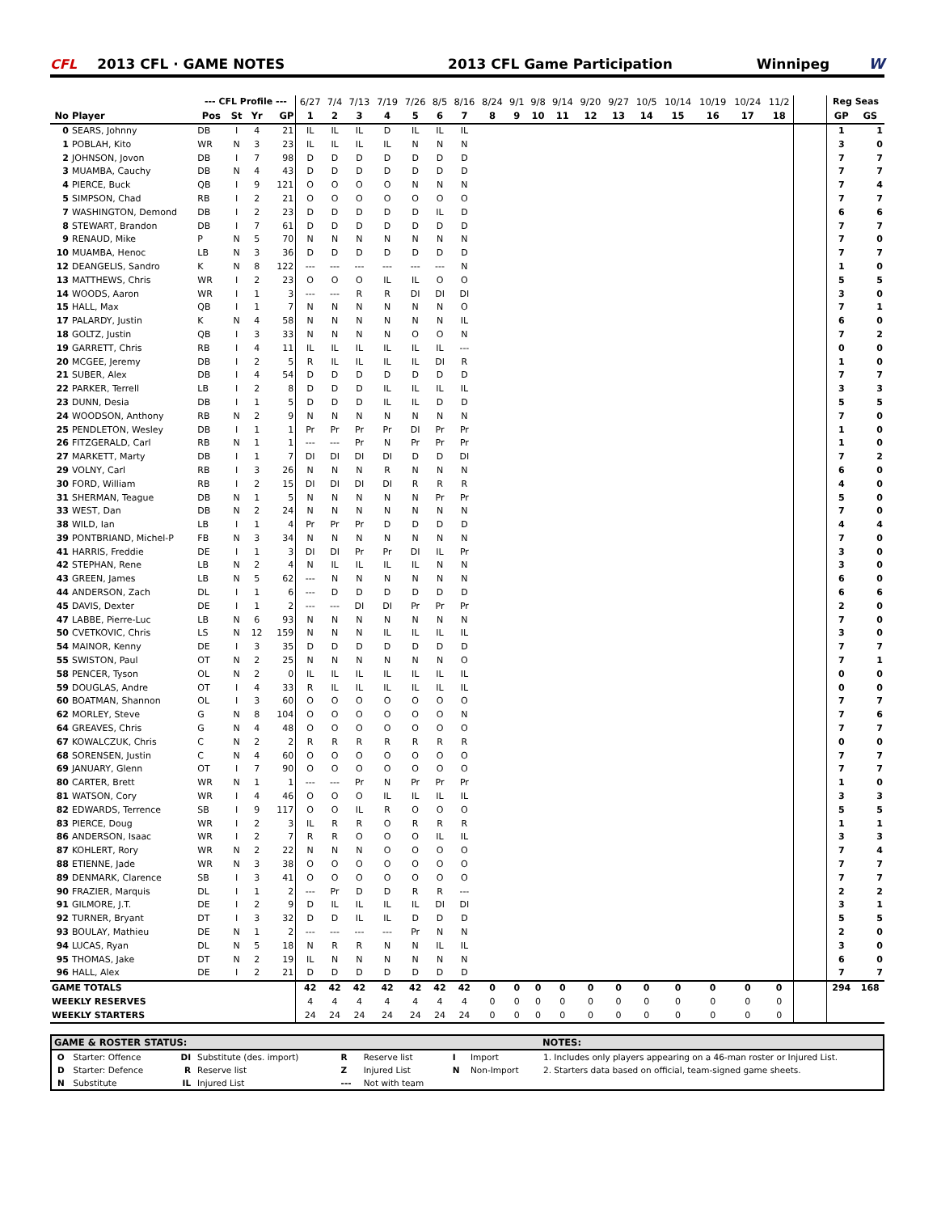CFL 2013 CFL · GAME NOTES 2013 CFL Game Participation Winnipeg W
| | | --- CFL Profile --- | | | | 6/27 | 7/4 | 7/13 | 7/19 | 7/26 | 8/5 | 8/16 | 8/24 | 9/1 | 9/8 | 9/14 | 9/20 | 9/27 | 10/5 | 10/14 | 10/19 | 10/24 | 11/2 | | Reg Seas | |
| --- | --- | --- | --- | --- | --- | --- | --- | --- | --- | --- | --- | --- | --- | --- | --- | --- | --- | --- | --- | --- | --- | --- | --- | --- | --- | --- |
| No | Player | Pos | St | Yr | GP | 1 | 2 | 3 | 4 | 5 | 6 | 7 | 8 | 9 | 10 | 11 | 12 | 13 | 14 | 15 | 16 | 17 | 18 | | GP | GS |
| 0 | SEARS, Johnny | DB | I | 4 | 21 | IL | IL | IL | D | IL | IL | IL | | | | | | | | | | | | | 1 | 1 |
| 1 | POBLAH, Kito | WR | N | 3 | 23 | IL | IL | IL | IL | N | N | N | | | | | | | | | | | | | 3 | 0 |
| 2 | JOHNSON, Jovon | DB | I | 7 | 98 | D | D | D | D | D | D | D | | | | | | | | | | | | | 7 | 7 |
| 3 | MUAMBA, Cauchy | DB | N | 4 | 43 | D | D | D | D | D | D | D | | | | | | | | | | | | | 7 | 7 |
| 4 | PIERCE, Buck | QB | I | 9 | 121 | O | O | O | O | N | N | N | | | | | | | | | | | | | 7 | 4 |
| 5 | SIMPSON, Chad | RB | I | 2 | 21 | O | O | O | O | O | O | O | | | | | | | | | | | | | 7 | 7 |
| 7 | WASHINGTON, Demond | DB | I | 2 | 23 | D | D | D | D | D | IL | D | | | | | | | | | | | | | 6 | 6 |
| 8 | STEWART, Brandon | DB | I | 7 | 61 | D | D | D | D | D | D | D | | | | | | | | | | | | | 7 | 7 |
| 9 | RENAUD, Mike | P | N | 5 | 70 | N | N | N | N | N | N | N | | | | | | | | | | | | | 7 | 0 |
| 10 | MUAMBA, Henoc | LB | N | 3 | 36 | D | D | D | D | D | D | D | | | | | | | | | | | | | 7 | 7 |
| 12 | DEANGELIS, Sandro | K | N | 8 | 122 | --- | --- | --- | --- | --- | --- | N | | | | | | | | | | | | | 1 | 0 |
| 13 | MATTHEWS, Chris | WR | I | 2 | 23 | O | O | O | IL | IL | O | O | | | | | | | | | | | | | 5 | 5 |
| 14 | WOODS, Aaron | WR | I | 1 | 3 | --- | --- | R | R | DI | DI | DI | | | | | | | | | | | | | 3 | 0 |
| 15 | HALL, Max | QB | I | 1 | 7 | N | N | N | N | N | N | O | | | | | | | | | | | | | 7 | 1 |
| 17 | PALARDY, Justin | K | N | 4 | 58 | N | N | N | N | N | N | IL | | | | | | | | | | | | | 6 | 0 |
| 18 | GOLTZ, Justin | QB | I | 3 | 33 | N | N | N | N | O | O | N | | | | | | | | | | | | | 7 | 2 |
| 19 | GARRETT, Chris | RB | I | 4 | 11 | IL | IL | IL | IL | IL | IL | --- | | | | | | | | | | | | | 0 | 0 |
| 20 | MCGEE, Jeremy | DB | I | 2 | 5 | R | IL | IL | IL | IL | DI | R | | | | | | | | | | | | | 1 | 0 |
| 21 | SUBER, Alex | DB | I | 4 | 54 | D | D | D | D | D | D | D | | | | | | | | | | | | | 7 | 7 |
| 22 | PARKER, Terrell | LB | I | 2 | 8 | D | D | D | IL | IL | IL | IL | | | | | | | | | | | | | 3 | 3 |
| 23 | DUNN, Desia | DB | I | 1 | 5 | D | D | D | IL | IL | D | D | | | | | | | | | | | | | 5 | 5 |
| 24 | WOODSON, Anthony | RB | N | 2 | 9 | N | N | N | N | N | N | N | | | | | | | | | | | | | 7 | 0 |
| 25 | PENDLETON, Wesley | DB | I | 1 | 1 | Pr | Pr | Pr | Pr | DI | Pr | Pr | | | | | | | | | | | | | 1 | 0 |
| 26 | FITZGERALD, Carl | RB | N | 1 | 1 | --- | --- | Pr | N | Pr | Pr | Pr | | | | | | | | | | | | | 1 | 0 |
| 27 | MARKETT, Marty | DB | I | 1 | 7 | DI | DI | DI | DI | D | D | DI | | | | | | | | | | | | | 7 | 2 |
| 29 | VOLNY, Carl | RB | I | 3 | 26 | N | N | N | R | N | N | N | | | | | | | | | | | | | 6 | 0 |
| 30 | FORD, William | RB | I | 2 | 15 | DI | DI | DI | DI | R | R | R | | | | | | | | | | | | | 4 | 0 |
| 31 | SHERMAN, Teague | DB | N | 1 | 5 | N | N | N | N | N | Pr | Pr | | | | | | | | | | | | | 5 | 0 |
| 33 | WEST, Dan | DB | N | 2 | 24 | N | N | N | N | N | N | N | | | | | | | | | | | | | 7 | 0 |
| 38 | WILD, Ian | LB | I | 1 | 4 | Pr | Pr | Pr | D | D | D | D | | | | | | | | | | | | | 4 | 4 |
| 39 | PONTBRIAND, Michel-P | FB | N | 3 | 34 | N | N | N | N | N | N | N | | | | | | | | | | | | | 7 | 0 |
| 41 | HARRIS, Freddie | DE | I | 1 | 3 | DI | DI | Pr | Pr | DI | IL | Pr | | | | | | | | | | | | | 3 | 0 |
| 42 | STEPHAN, Rene | LB | N | 2 | 4 | N | IL | IL | IL | IL | N | N | | | | | | | | | | | | | 3 | 0 |
| 43 | GREEN, James | LB | N | 5 | 62 | --- | N | N | N | N | N | N | | | | | | | | | | | | | 6 | 0 |
| 44 | ANDERSON, Zach | DL | I | 1 | 6 | --- | D | D | D | D | D | D | | | | | | | | | | | | | 6 | 6 |
| 45 | DAVIS, Dexter | DE | I | 1 | 2 | --- | --- | DI | DI | Pr | Pr | Pr | | | | | | | | | | | | | 2 | 0 |
| 47 | LABBE, Pierre-Luc | LB | N | 6 | 93 | N | N | N | N | N | N | N | | | | | | | | | | | | | 7 | 0 |
| 50 | CVETKOVIC, Chris | LS | N | 12 | 159 | N | N | N | IL | IL | IL | IL | | | | | | | | | | | | | 3 | 0 |
| 54 | MAINOR, Kenny | DE | I | 3 | 35 | D | D | D | D | D | D | D | | | | | | | | | | | | | 7 | 7 |
| 55 | SWISTON, Paul | OT | N | 2 | 25 | N | N | N | N | N | N | O | | | | | | | | | | | | | 7 | 1 |
| 58 | PENCER, Tyson | OL | N | 2 | 0 | IL | IL | IL | IL | IL | IL | IL | | | | | | | | | | | | | 0 | 0 |
| 59 | DOUGLAS, Andre | OT | I | 4 | 33 | R | IL | IL | IL | IL | IL | IL | | | | | | | | | | | | | 0 | 0 |
| 60 | BOATMAN, Shannon | OL | I | 3 | 60 | O | O | O | O | O | O | O | | | | | | | | | | | | | 7 | 7 |
| 62 | MORLEY, Steve | G | N | 8 | 104 | O | O | O | O | O | O | N | | | | | | | | | | | | | 7 | 6 |
| 64 | GREAVES, Chris | G | N | 4 | 48 | O | O | O | O | O | O | O | | | | | | | | | | | | | 7 | 7 |
| 67 | KOWALCZUK, Chris | C | N | 2 | 2 | R | R | R | R | R | R | R | | | | | | | | | | | | | 0 | 0 |
| 68 | SORENSEN, Justin | C | N | 4 | 60 | O | O | O | O | O | O | O | | | | | | | | | | | | | 7 | 7 |
| 69 | JANUARY, Glenn | OT | I | 7 | 90 | O | O | O | O | O | O | O | | | | | | | | | | | | | 7 | 7 |
| 80 | CARTER, Brett | WR | N | 1 | 1 | --- | --- | Pr | N | Pr | Pr | Pr | | | | | | | | | | | | | 1 | 0 |
| 81 | WATSON, Cory | WR | I | 4 | 46 | O | O | O | IL | IL | IL | IL | | | | | | | | | | | | | 3 | 3 |
| 82 | EDWARDS, Terrence | SB | I | 9 | 117 | O | O | IL | R | O | O | O | | | | | | | | | | | | | 5 | 5 |
| 83 | PIERCE, Doug | WR | I | 2 | 3 | IL | R | R | O | R | R | R | | | | | | | | | | | | | 1 | 1 |
| 86 | ANDERSON, Isaac | WR | I | 2 | 7 | R | R | O | O | O | IL | IL | | | | | | | | | | | | | 3 | 3 |
| 87 | KOHLERT, Rory | WR | N | 2 | 22 | N | N | N | O | O | O | O | | | | | | | | | | | | | 7 | 4 |
| 88 | ETIENNE, Jade | WR | N | 3 | 38 | O | O | O | O | O | O | O | | | | | | | | | | | | | 7 | 7 |
| 89 | DENMARK, Clarence | SB | I | 3 | 41 | O | O | O | O | O | O | O | | | | | | | | | | | | | 7 | 7 |
| 90 | FRAZIER, Marquis | DL | I | 1 | 2 | --- | Pr | D | D | R | R | --- | | | | | | | | | | | | | 2 | 2 |
| 91 | GILMORE, J.T. | DE | I | 2 | 9 | D | IL | IL | IL | IL | DI | DI | | | | | | | | | | | | | 3 | 1 |
| 92 | TURNER, Bryant | DT | I | 3 | 32 | D | D | IL | IL | D | D | D | | | | | | | | | | | | | 5 | 5 |
| 93 | BOULAY, Mathieu | DE | N | 1 | 2 | --- | --- | --- | --- | Pr | N | N | | | | | | | | | | | | | 2 | 0 |
| 94 | LUCAS, Ryan | DL | N | 5 | 18 | N | R | R | N | N | IL | IL | | | | | | | | | | | | | 3 | 0 |
| 95 | THOMAS, Jake | DT | N | 2 | 19 | IL | N | N | N | N | N | N | | | | | | | | | | | | | 6 | 0 |
| 96 | HALL, Alex | DE | I | 2 | 21 | D | D | D | D | D | D | D | | | | | | | | | | | | | 7 | 7 |
| GAME TOTALS | | | | | | 42 | 42 | 42 | 42 | 42 | 42 | 42 | 0 | 0 | 0 | 0 | 0 | 0 | 0 | 0 | 0 | 0 | 0 | | 294 | 168 |
| WEEKLY RESERVES | | | | | | 4 | 4 | 4 | 4 | 4 | 4 | 4 | 0 | 0 | 0 | 0 | 0 | 0 | 0 | 0 | 0 | 0 | 0 | | | |
| WEEKLY STARTERS | | | | | | 24 | 24 | 24 | 24 | 24 | 24 | 24 | 0 | 0 | 0 | 0 | 0 | 0 | 0 | 0 | 0 | 0 | 0 | | | |
GAME & ROSTER STATUS: NOTES:
| O | Starter: Offence | DI | Substitute (des. import) | R | Reserve list | I | Import |
| D | Starter: Defence | R | Reserve list | Z | Injured List | N | Non-Import |
| N | Substitute | IL | Injured List | --- | Not with team | | |
1. Includes only players appearing on a 46-man roster or Injured List.
2. Starters data based on official, team-signed game sheets.